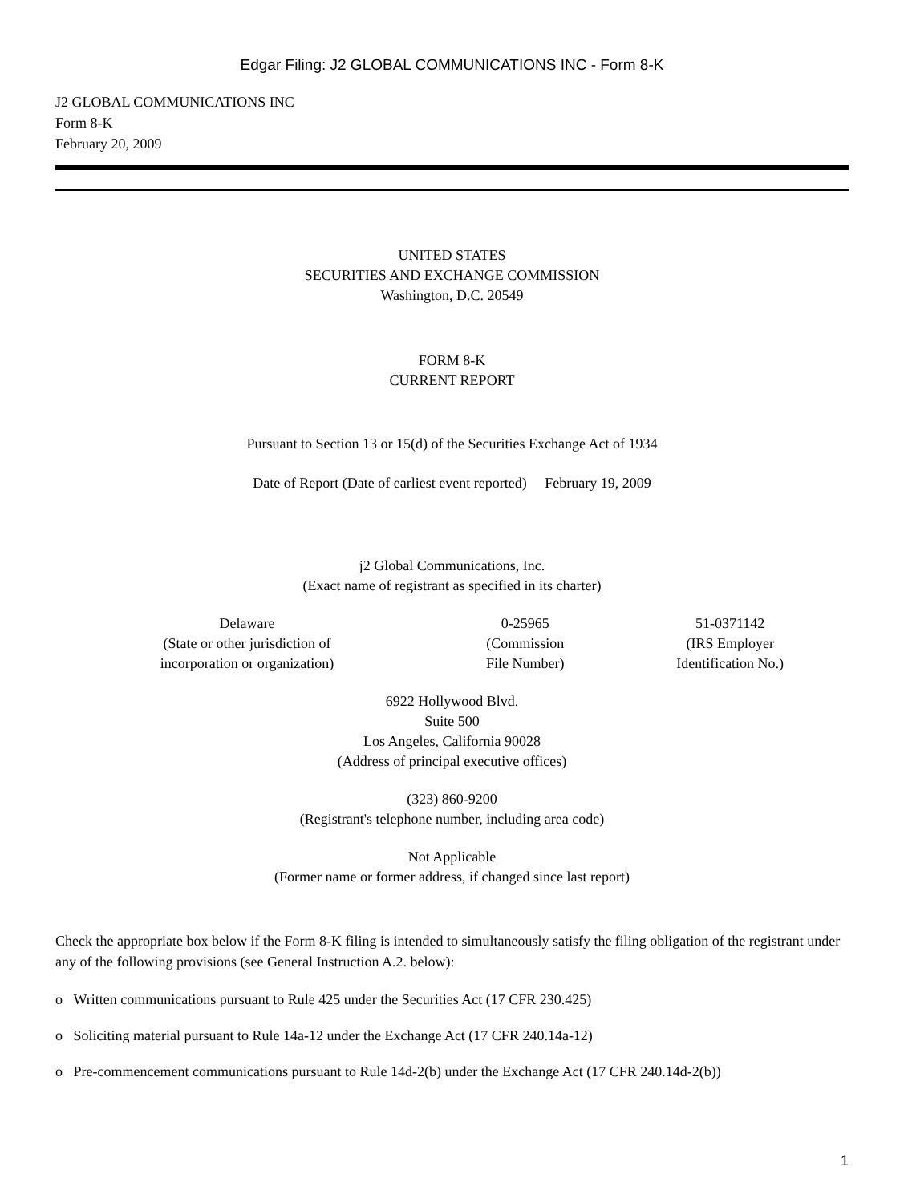Edgar Filing: J2 GLOBAL COMMUNICATIONS INC - Form 8-K
J2 GLOBAL COMMUNICATIONS INC
Form 8-K
February 20, 2009
UNITED STATES
SECURITIES AND EXCHANGE COMMISSION
Washington, D.C. 20549
FORM 8-K
CURRENT REPORT
Pursuant to Section 13 or 15(d) of the Securities Exchange Act of 1934
Date of Report (Date of earliest event reported) February 19, 2009
j2 Global Communications, Inc.
(Exact name of registrant as specified in its charter)
| Delaware (State or other jurisdiction of incorporation or organization) | 0-25965 (Commission File Number) | 51-0371142 (IRS Employer Identification No.) |
6922 Hollywood Blvd.
Suite 500
Los Angeles, California 90028
(Address of principal executive offices)
(323) 860-9200
(Registrant's telephone number, including area code)
Not Applicable
(Former name or former address, if changed since last report)
Check the appropriate box below if the Form 8-K filing is intended to simultaneously satisfy the filing obligation of the registrant under any of the following provisions (see General Instruction A.2. below):
o Written communications pursuant to Rule 425 under the Securities Act (17 CFR 230.425)
o Soliciting material pursuant to Rule 14a-12 under the Exchange Act (17 CFR 240.14a-12)
o Pre-commencement communications pursuant to Rule 14d-2(b) under the Exchange Act (17 CFR 240.14d-2(b))
1